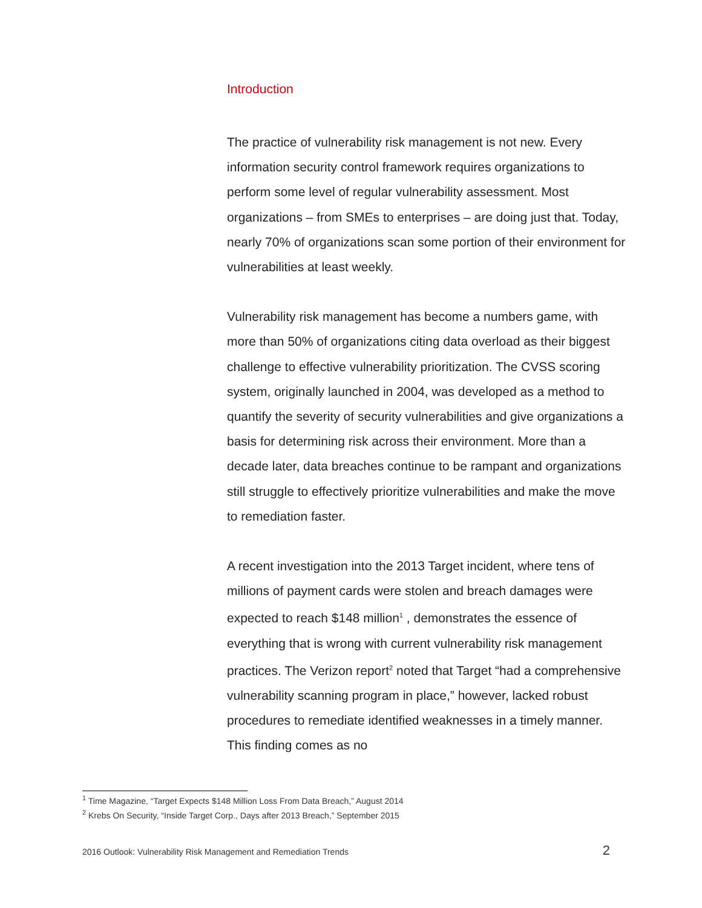Introduction
The practice of vulnerability risk management is not new. Every information security control framework requires organizations to perform some level of regular vulnerability assessment. Most organizations – from SMEs to enterprises – are doing just that. Today, nearly 70% of organizations scan some portion of their environment for vulnerabilities at least weekly.
Vulnerability risk management has become a numbers game, with more than 50% of organizations citing data overload as their biggest challenge to effective vulnerability prioritization. The CVSS scoring system, originally launched in 2004, was developed as a method to quantify the severity of security vulnerabilities and give organizations a basis for determining risk across their environment. More than a decade later, data breaches continue to be rampant and organizations still struggle to effectively prioritize vulnerabilities and make the move to remediation faster.
A recent investigation into the 2013 Target incident, where tens of millions of payment cards were stolen and breach damages were expected to reach $148 million<sup>1</sup> , demonstrates the essence of everything that is wrong with current vulnerability risk management practices. The Verizon report<sup>2</sup> noted that Target “had a comprehensive vulnerability scanning program in place,” however, lacked robust procedures to remediate identified weaknesses in a timely manner. This finding comes as no
<sup>1</sup> Time Magazine, “Target Expects $148 Million Loss From Data Breach,” August 2014
<sup>2</sup> Krebs On Security, “Inside Target Corp., Days after 2013 Breach,” September 2015
2016 Outlook: Vulnerability Risk Management and Remediation Trends 2